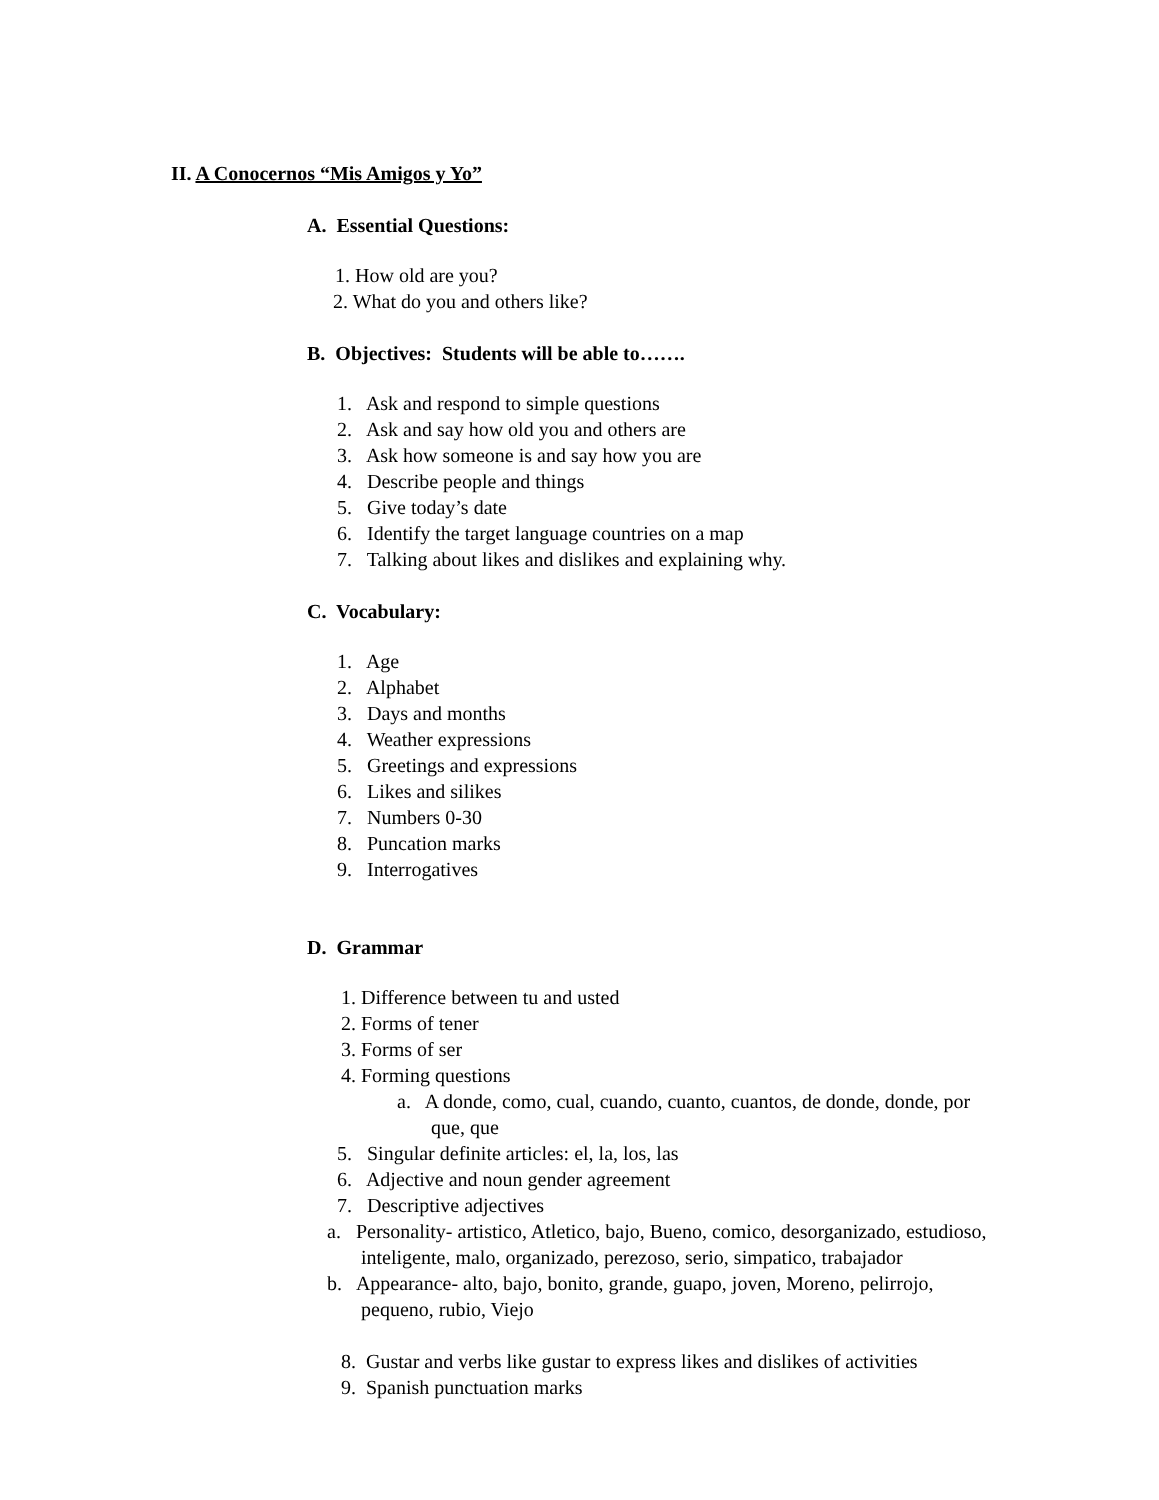II. A Conocernos “Mis Amigos y Yo”
A. Essential Questions:
1. How old are you?
2. What do you and others like?
B. Objectives: Students will be able to…….
1. Ask and respond to simple questions
2. Ask and say how old you and others are
3. Ask how someone is and say how you are
4. Describe people and things
5. Give today’s date
6. Identify the target language countries on a map
7. Talking about likes and dislikes and explaining why.
C. Vocabulary:
1. Age
2. Alphabet
3. Days and months
4. Weather expressions
5. Greetings and expressions
6. Likes and silikes
7. Numbers 0-30
8. Puncation marks
9. Interrogatives
D. Grammar
1. Difference between tu and usted
2. Forms of tener
3. Forms of ser
4. Forming questions
a. A donde, como, cual, cuando, cuanto, cuantos, de donde, donde, por que, que
5. Singular definite articles: el, la, los, las
6. Adjective and noun gender agreement
7. Descriptive adjectives
a. Personality- artistico, Atletico, bajo, Bueno, comico, desorganizado, estudioso, inteligente, malo, organizado, perezoso, serio, simpatico, trabajador
b. Appearance- alto, bajo, bonito, grande, guapo, joven, Moreno, pelirrojo, pequeno, rubio, Viejo
8. Gustar and verbs like gustar to express likes and dislikes of activities
9. Spanish punctuation marks